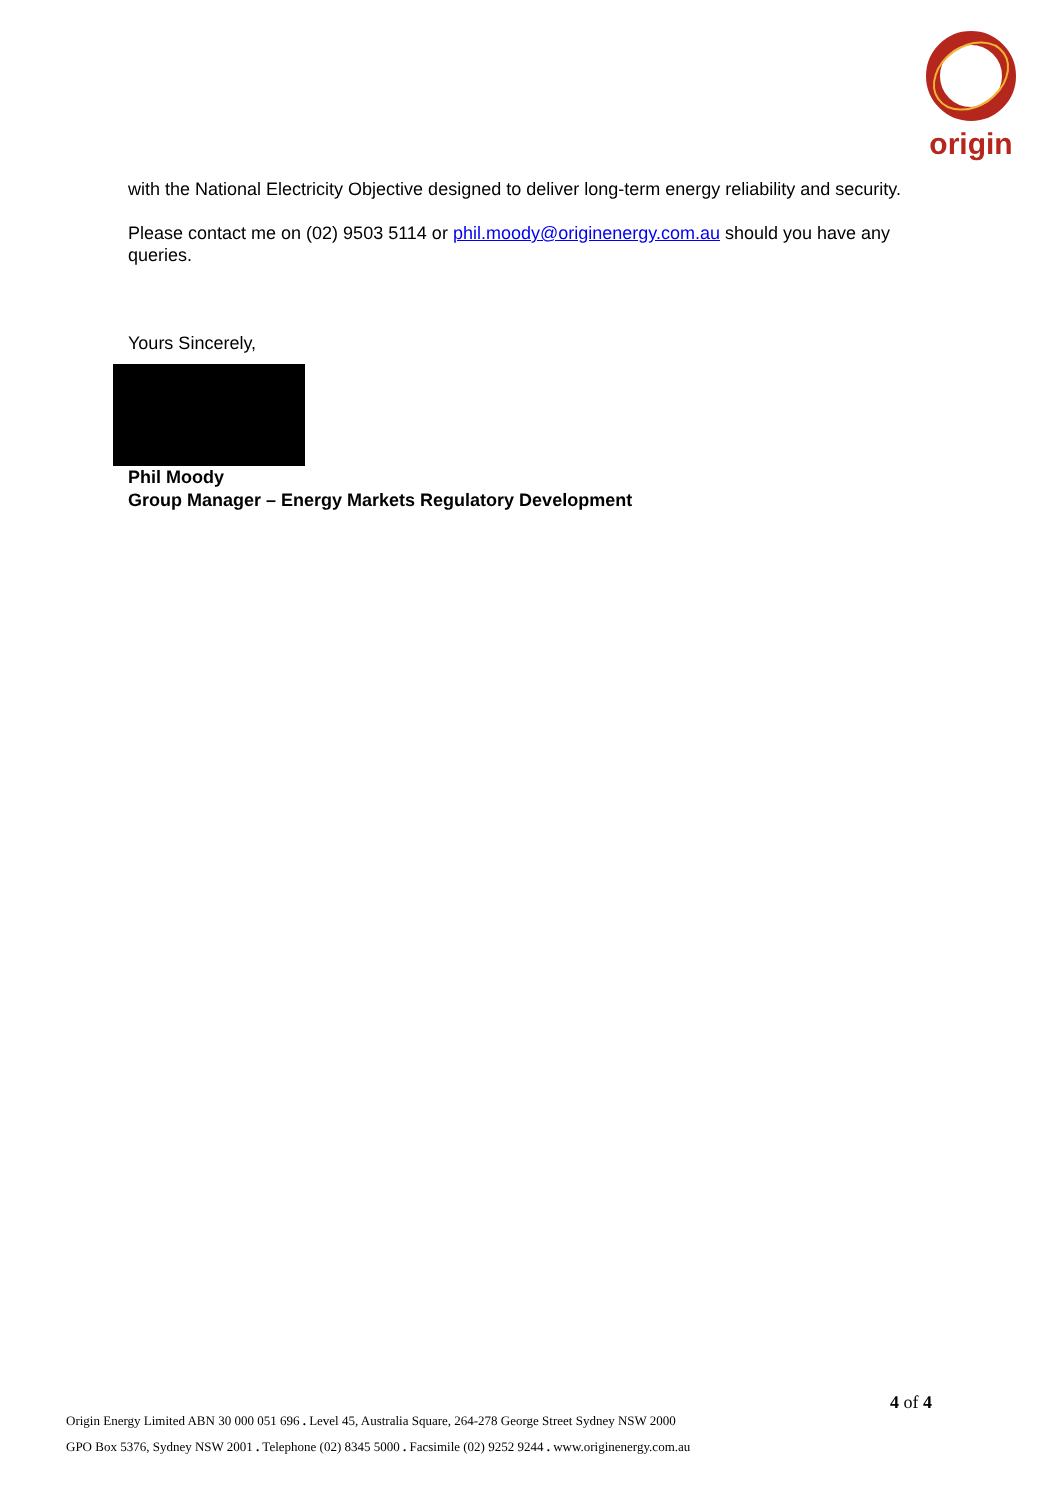origin
with the National Electricity Objective designed to deliver long-term energy reliability and security.
Please contact me on (02) 9503 5114 or phil.moody@originenergy.com.au should you have any queries.
Yours Sincerely,
Phil Moody
Group Manager – Energy Markets Regulatory Development
4 of 4
Origin Energy Limited ABN 30 000 051 696 . Level 45, Australia Square, 264-278 George Street Sydney NSW 2000
GPO Box 5376, Sydney NSW 2001 . Telephone (02) 8345 5000 . Facsimile (02) 9252 9244 . www.originenergy.com.au